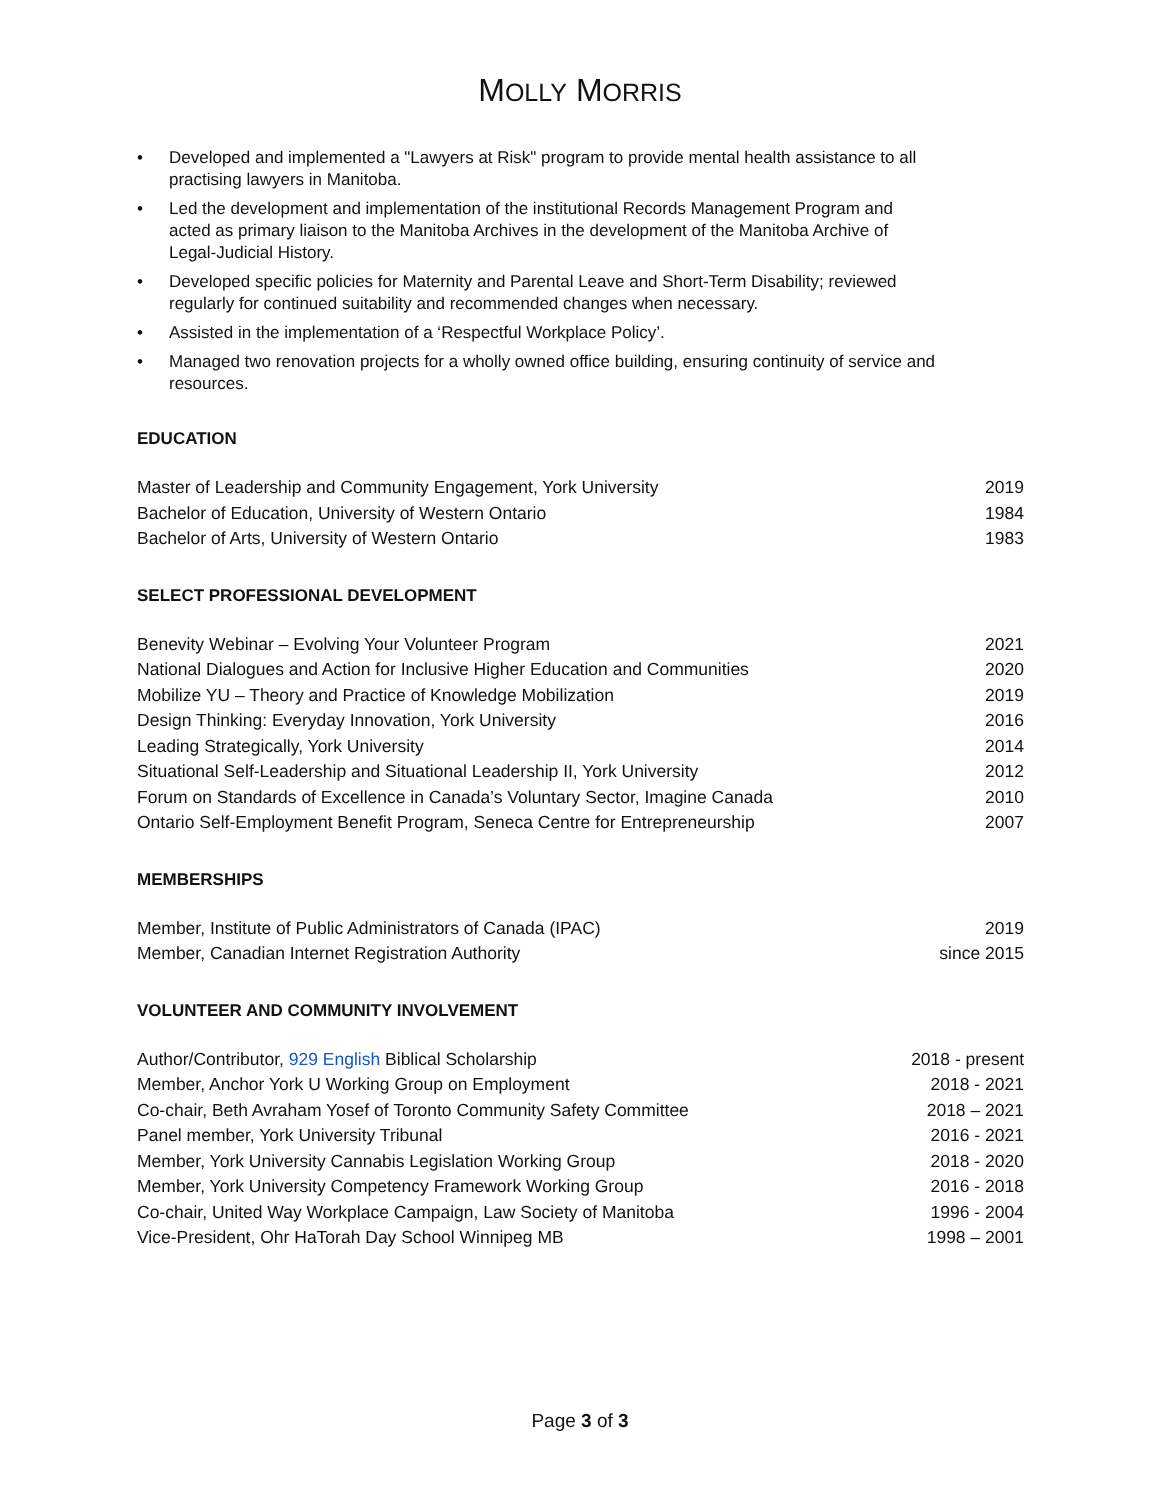MOLLY MORRIS
• Developed and implemented a "Lawyers at Risk" program to provide mental health assistance to all practising lawyers in Manitoba.
• Led the development and implementation of the institutional Records Management Program and acted as primary liaison to the Manitoba Archives in the development of the Manitoba Archive of Legal-Judicial History.
• Developed specific policies for Maternity and Parental Leave and Short-Term Disability; reviewed regularly for continued suitability and recommended changes when necessary.
• Assisted in the implementation of a ‘Respectful Workplace Policy’.
• Managed two renovation projects for a wholly owned office building, ensuring continuity of service and resources.
EDUCATION
| Master of Leadership and Community Engagement, York University | 2019 |
| Bachelor of Education, University of Western Ontario | 1984 |
| Bachelor of Arts, University of Western Ontario | 1983 |
SELECT PROFESSIONAL DEVELOPMENT
| Benevity Webinar – Evolving Your Volunteer Program | 2021 |
| National Dialogues and Action for Inclusive Higher Education and Communities | 2020 |
| Mobilize YU – Theory and Practice of Knowledge Mobilization | 2019 |
| Design Thinking: Everyday Innovation, York University | 2016 |
| Leading Strategically, York University | 2014 |
| Situational Self-Leadership and Situational Leadership II, York University | 2012 |
| Forum on Standards of Excellence in Canada’s Voluntary Sector, Imagine Canada | 2010 |
| Ontario Self-Employment Benefit Program, Seneca Centre for Entrepreneurship | 2007 |
MEMBERSHIPS
| Member, Institute of Public Administrators of Canada (IPAC) | 2019 |
| Member, Canadian Internet Registration Authority | since 2015 |
VOLUNTEER AND COMMUNITY INVOLVEMENT
| Author/Contributor, 929 English Biblical Scholarship | 2018 - present |
| Member, Anchor York U Working Group on Employment | 2018 - 2021 |
| Co-chair, Beth Avraham Yosef of Toronto Community Safety Committee | 2018 – 2021 |
| Panel member, York University Tribunal | 2016 - 2021 |
| Member, York University Cannabis Legislation Working Group | 2018 - 2020 |
| Member, York University Competency Framework Working Group | 2016 - 2018 |
| Co-chair, United Way Workplace Campaign, Law Society of Manitoba | 1996 - 2004 |
| Vice-President, Ohr HaTorah Day School Winnipeg MB | 1998 – 2001 |
Page 3 of 3